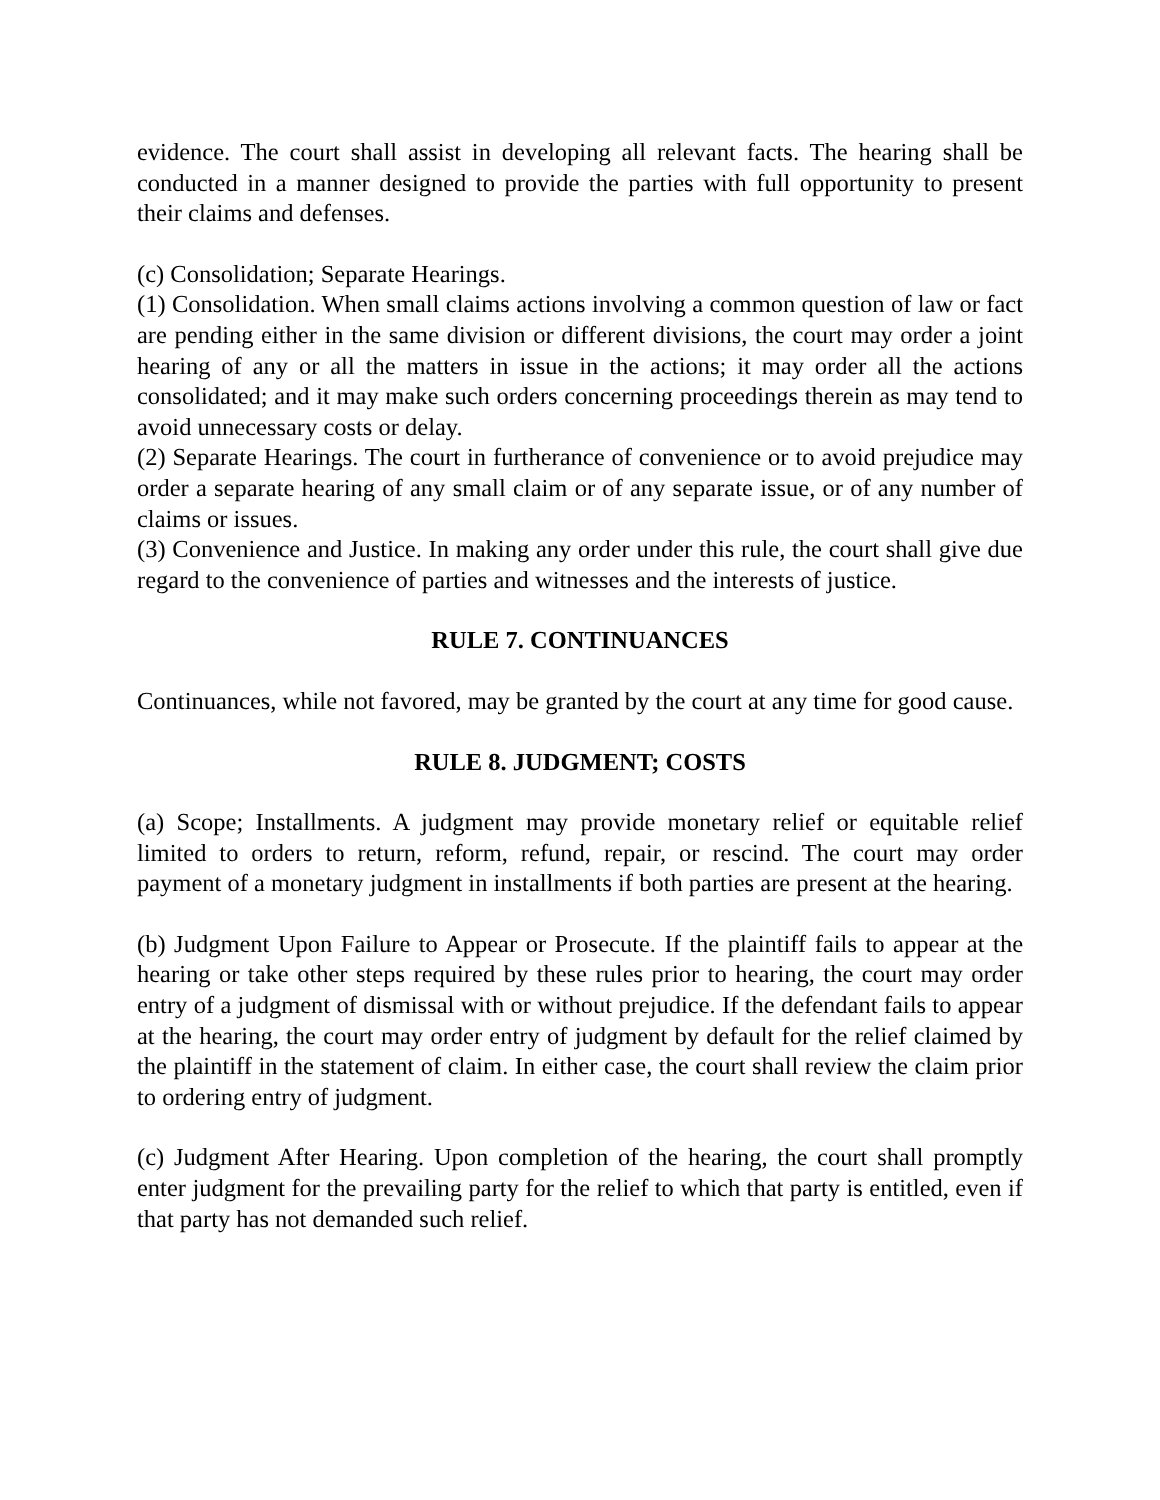evidence. The court shall assist in developing all relevant facts. The hearing shall be conducted in a manner designed to provide the parties with full opportunity to present their claims and defenses.
(c) Consolidation; Separate Hearings.
(1) Consolidation. When small claims actions involving a common question of law or fact are pending either in the same division or different divisions, the court may order a joint hearing of any or all the matters in issue in the actions; it may order all the actions consolidated; and it may make such orders concerning proceedings therein as may tend to avoid unnecessary costs or delay.
(2) Separate Hearings. The court in furtherance of convenience or to avoid prejudice may order a separate hearing of any small claim or of any separate issue, or of any number of claims or issues.
(3) Convenience and Justice. In making any order under this rule, the court shall give due regard to the convenience of parties and witnesses and the interests of justice.
RULE 7. CONTINUANCES
Continuances, while not favored, may be granted by the court at any time for good cause.
RULE 8. JUDGMENT; COSTS
(a) Scope; Installments. A judgment may provide monetary relief or equitable relief limited to orders to return, reform, refund, repair, or rescind. The court may order payment of a monetary judgment in installments if both parties are present at the hearing.
(b) Judgment Upon Failure to Appear or Prosecute. If the plaintiff fails to appear at the hearing or take other steps required by these rules prior to hearing, the court may order entry of a judgment of dismissal with or without prejudice. If the defendant fails to appear at the hearing, the court may order entry of judgment by default for the relief claimed by the plaintiff in the statement of claim. In either case, the court shall review the claim prior to ordering entry of judgment.
(c) Judgment After Hearing. Upon completion of the hearing, the court shall promptly enter judgment for the prevailing party for the relief to which that party is entitled, even if that party has not demanded such relief.